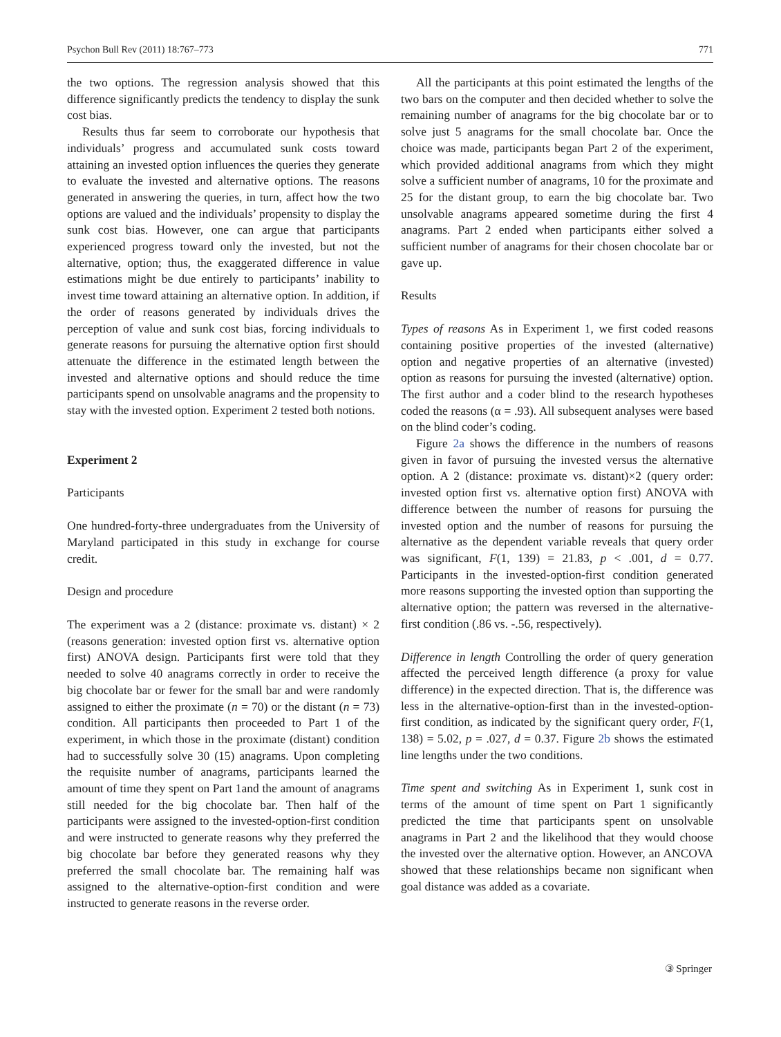Psychon Bull Rev (2011) 18:767–773 771
the two options. The regression analysis showed that this difference significantly predicts the tendency to display the sunk cost bias.
Results thus far seem to corroborate our hypothesis that individuals’ progress and accumulated sunk costs toward attaining an invested option influences the queries they generate to evaluate the invested and alternative options. The reasons generated in answering the queries, in turn, affect how the two options are valued and the individuals’ propensity to display the sunk cost bias. However, one can argue that participants experienced progress toward only the invested, but not the alternative, option; thus, the exaggerated difference in value estimations might be due entirely to participants’ inability to invest time toward attaining an alternative option. In addition, if the order of reasons generated by individuals drives the perception of value and sunk cost bias, forcing individuals to generate reasons for pursuing the alternative option first should attenuate the difference in the estimated length between the invested and alternative options and should reduce the time participants spend on unsolvable anagrams and the propensity to stay with the invested option. Experiment 2 tested both notions.
Experiment 2
Participants
One hundred-forty-three undergraduates from the University of Maryland participated in this study in exchange for course credit.
Design and procedure
The experiment was a 2 (distance: proximate vs. distant) × 2 (reasons generation: invested option first vs. alternative option first) ANOVA design. Participants first were told that they needed to solve 40 anagrams correctly in order to receive the big chocolate bar or fewer for the small bar and were randomly assigned to either the proximate (n = 70) or the distant (n = 73) condition. All participants then proceeded to Part 1 of the experiment, in which those in the proximate (distant) condition had to successfully solve 30 (15) anagrams. Upon completing the requisite number of anagrams, participants learned the amount of time they spent on Part 1and the amount of anagrams still needed for the big chocolate bar. Then half of the participants were assigned to the invested-option-first condition and were instructed to generate reasons why they preferred the big chocolate bar before they generated reasons why they preferred the small chocolate bar. The remaining half was assigned to the alternative-option-first condition and were instructed to generate reasons in the reverse order.
All the participants at this point estimated the lengths of the two bars on the computer and then decided whether to solve the remaining number of anagrams for the big chocolate bar or to solve just 5 anagrams for the small chocolate bar. Once the choice was made, participants began Part 2 of the experiment, which provided additional anagrams from which they might solve a sufficient number of anagrams, 10 for the proximate and 25 for the distant group, to earn the big chocolate bar. Two unsolvable anagrams appeared sometime during the first 4 anagrams. Part 2 ended when participants either solved a sufficient number of anagrams for their chosen chocolate bar or gave up.
Results
Types of reasons As in Experiment 1, we first coded reasons containing positive properties of the invested (alternative) option and negative properties of an alternative (invested) option as reasons for pursuing the invested (alternative) option. The first author and a coder blind to the research hypotheses coded the reasons (α = .93). All subsequent analyses were based on the blind coder’s coding.
Figure 2a shows the difference in the numbers of reasons given in favor of pursuing the invested versus the alternative option. A 2 (distance: proximate vs. distant)×2 (query order: invested option first vs. alternative option first) ANOVA with difference between the number of reasons for pursuing the invested option and the number of reasons for pursuing the alternative as the dependent variable reveals that query order was significant, F(1, 139) = 21.83, p < .001, d = 0.77. Participants in the invested-option-first condition generated more reasons supporting the invested option than supporting the alternative option; the pattern was reversed in the alternative-first condition (.86 vs. -.56, respectively).
Difference in length Controlling the order of query generation affected the perceived length difference (a proxy for value difference) in the expected direction. That is, the difference was less in the alternative-option-first than in the invested-option-first condition, as indicated by the significant query order, F(1, 138) = 5.02, p = .027, d = 0.37. Figure 2b shows the estimated line lengths under the two conditions.
Time spent and switching As in Experiment 1, sunk cost in terms of the amount of time spent on Part 1 significantly predicted the time that participants spent on unsolvable anagrams in Part 2 and the likelihood that they would choose the invested over the alternative option. However, an ANCOVA showed that these relationships became non significant when goal distance was added as a covariate.
③ Springer